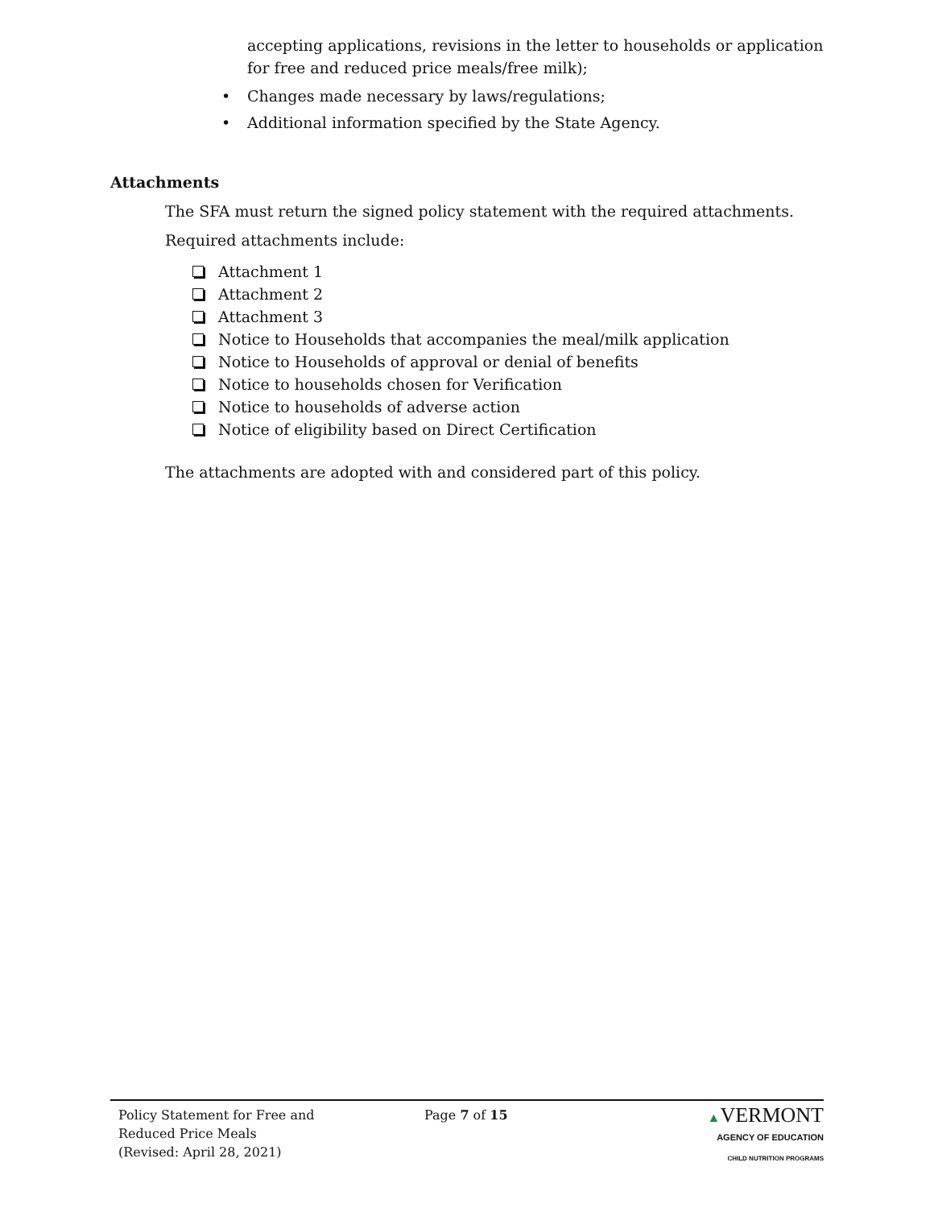accepting applications, revisions in the letter to households or application for free and reduced price meals/free milk);
• Changes made necessary by laws/regulations;
• Additional information specified by the State Agency.
Attachments
The SFA must return the signed policy statement with the required attachments.
Required attachments include:
Attachment 1
Attachment 2
Attachment 3
Notice to Households that accompanies the meal/milk application
Notice to Households of approval or denial of benefits
Notice to households chosen for Verification
Notice to households of adverse action
Notice of eligibility based on Direct Certification
The attachments are adopted with and considered part of this policy.
Policy Statement for Free and
Reduced Price Meals
(Revised: April 28, 2021)
Page 7 of 15 ▲VERMONT
AGENCY OF EDUCATION
CHILD NUTRITION PROGRAMS